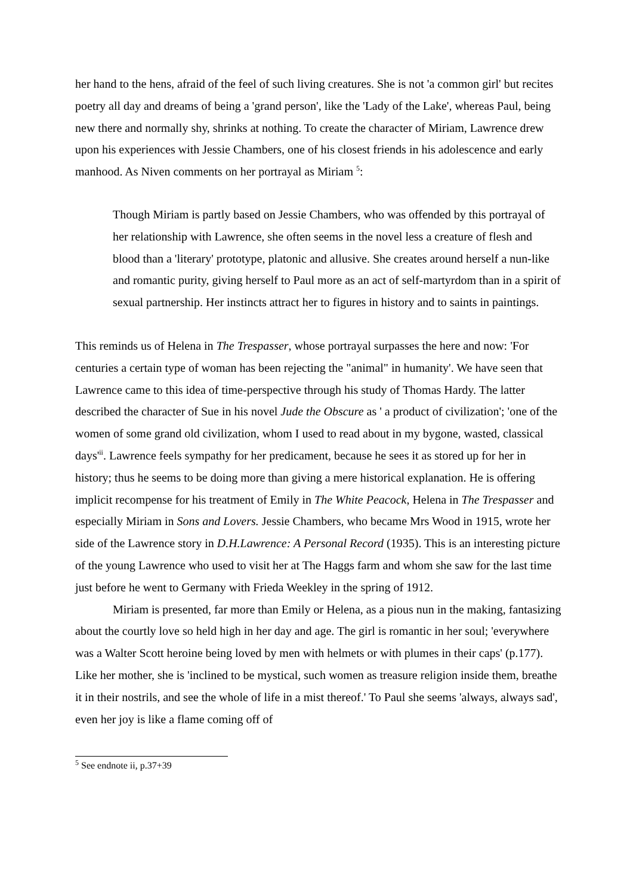her hand to the hens, afraid of the feel of such living creatures. She is not 'a common girl' but recites poetry all day and dreams of being a 'grand person', like the 'Lady of the Lake', whereas Paul, being new there and normally shy, shrinks at nothing. To create the character of Miriam, Lawrence drew upon his experiences with Jessie Chambers, one of his closest friends in his adolescence and early manhood. As Niven comments on her portrayal as Miriam <sup>5</sup>:
Though Miriam is partly based on Jessie Chambers, who was offended by this portrayal of her relationship with Lawrence, she often seems in the novel less a creature of flesh and blood than a 'literary' prototype, platonic and allusive. She creates around herself a nun-like and romantic purity, giving herself to Paul more as an act of self-martyrdom than in a spirit of sexual partnership. Her instincts attract her to figures in history and to saints in paintings.
This reminds us of Helena in The Trespasser, whose portrayal surpasses the here and now: 'For centuries a certain type of woman has been rejecting the "animal" in humanity'. We have seen that Lawrence came to this idea of time-perspective through his study of Thomas Hardy. The latter described the character of Sue in his novel Jude the Obscure as ' a product of civilization'; 'one of the women of some grand old civilization, whom I used to read about in my bygone, wasted, classical days'<sup>ii</sup>. Lawrence feels sympathy for her predicament, because he sees it as stored up for her in history; thus he seems to be doing more than giving a mere historical explanation. He is offering implicit recompense for his treatment of Emily in The White Peacock, Helena in The Trespasser and especially Miriam in Sons and Lovers. Jessie Chambers, who became Mrs Wood in 1915, wrote her side of the Lawrence story in D.H.Lawrence: A Personal Record (1935). This is an interesting picture of the young Lawrence who used to visit her at The Haggs farm and whom she saw for the last time just before he went to Germany with Frieda Weekley in the spring of 1912.
Miriam is presented, far more than Emily or Helena, as a pious nun in the making, fantasizing about the courtly love so held high in her day and age. The girl is romantic in her soul; 'everywhere was a Walter Scott heroine being loved by men with helmets or with plumes in their caps' (p.177). Like her mother, she is 'inclined to be mystical, such women as treasure religion inside them, breathe it in their nostrils, and see the whole of life in a mist thereof.' To Paul she seems 'always, always sad', even her joy is like a flame coming off of
<sup>5</sup> See endnote ii, p.37+39